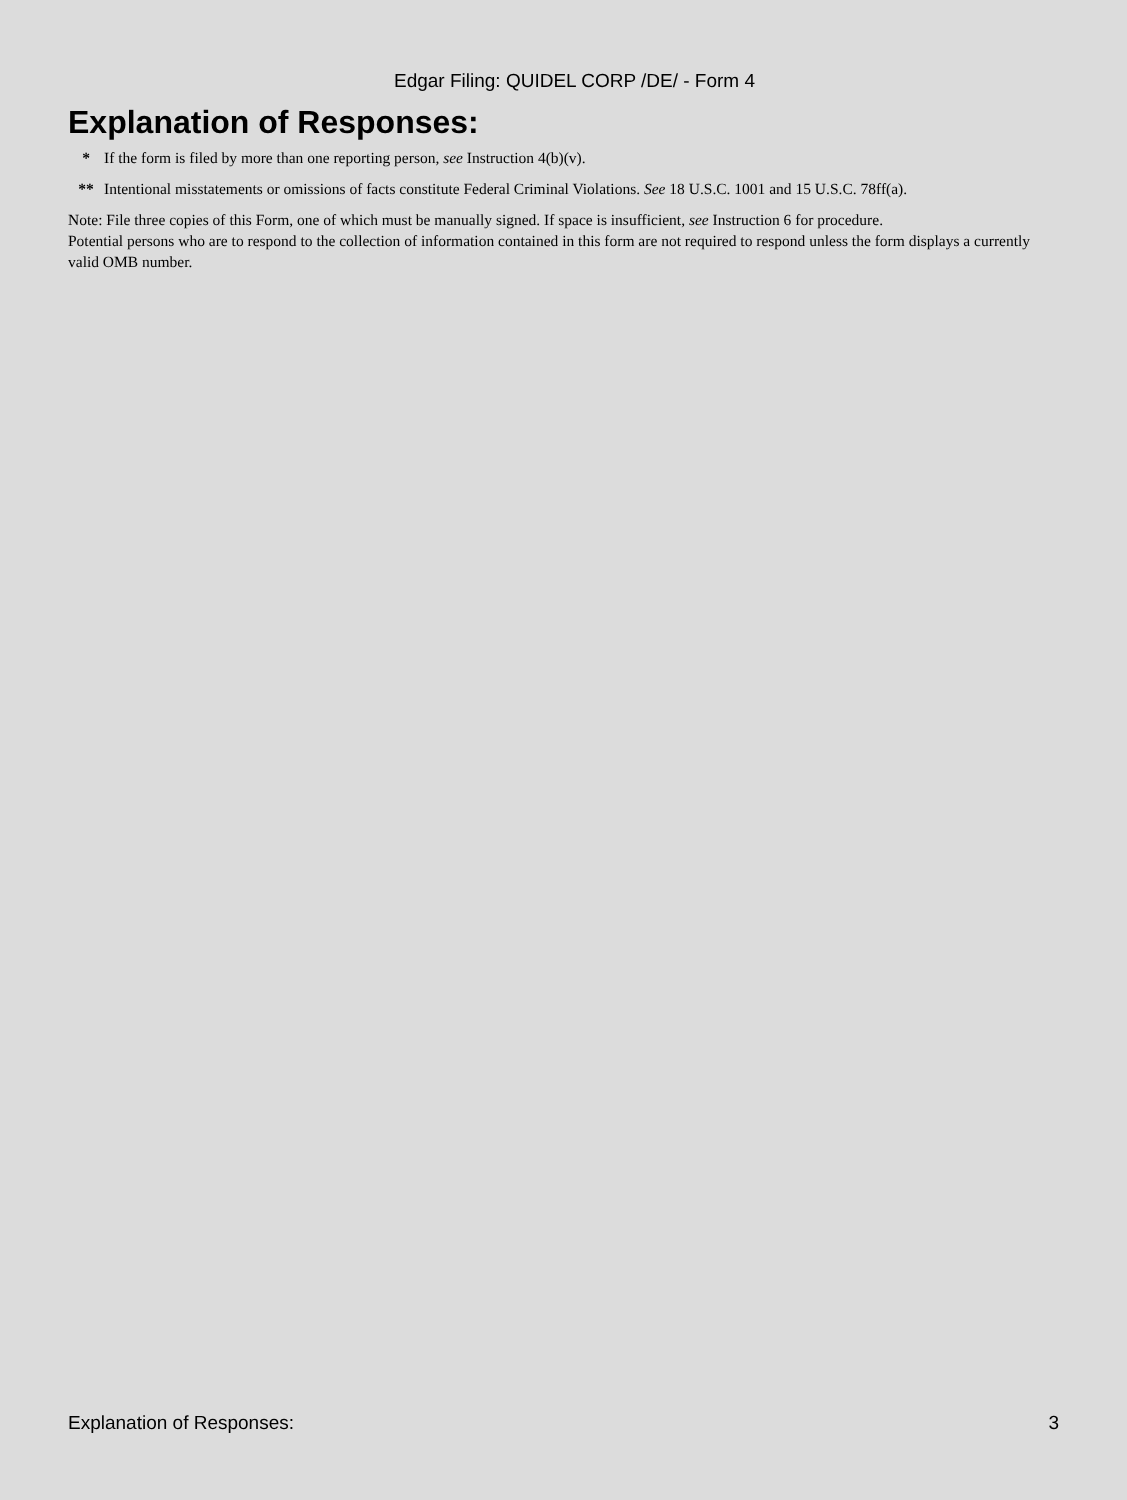Edgar Filing: QUIDEL CORP /DE/ - Form 4
Explanation of Responses:
* If the form is filed by more than one reporting person, see Instruction 4(b)(v).
** Intentional misstatements or omissions of facts constitute Federal Criminal Violations. See 18 U.S.C. 1001 and 15 U.S.C. 78ff(a).
Note: File three copies of this Form, one of which must be manually signed. If space is insufficient, see Instruction 6 for procedure.
Potential persons who are to respond to the collection of information contained in this form are not required to respond unless the form displays a currently valid OMB number.
Explanation of Responses: 3